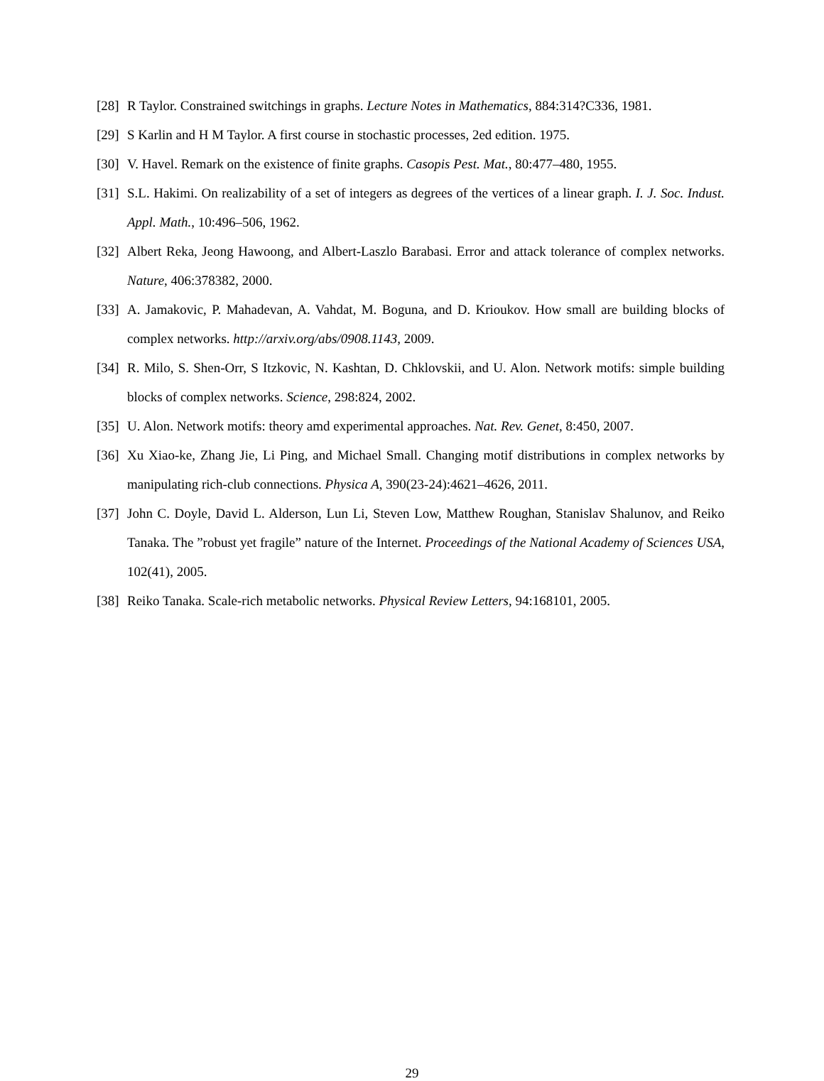[28] R Taylor. Constrained switchings in graphs. Lecture Notes in Mathematics, 884:314?C336, 1981.
[29] S Karlin and H M Taylor. A first course in stochastic processes, 2ed edition. 1975.
[30] V. Havel. Remark on the existence of finite graphs. Casopis Pest. Mat., 80:477–480, 1955.
[31] S.L. Hakimi. On realizability of a set of integers as degrees of the vertices of a linear graph. I. J. Soc. Indust. Appl. Math., 10:496–506, 1962.
[32] Albert Reka, Jeong Hawoong, and Albert-Laszlo Barabasi. Error and attack tolerance of complex networks. Nature, 406:378382, 2000.
[33] A. Jamakovic, P. Mahadevan, A. Vahdat, M. Boguna, and D. Krioukov. How small are building blocks of complex networks. http://arxiv.org/abs/0908.1143, 2009.
[34] R. Milo, S. Shen-Orr, S Itzkovic, N. Kashtan, D. Chklovskii, and U. Alon. Network motifs: simple building blocks of complex networks. Science, 298:824, 2002.
[35] U. Alon. Network motifs: theory amd experimental approaches. Nat. Rev. Genet, 8:450, 2007.
[36] Xu Xiao-ke, Zhang Jie, Li Ping, and Michael Small. Changing motif distributions in complex networks by manipulating rich-club connections. Physica A, 390(23-24):4621–4626, 2011.
[37] John C. Doyle, David L. Alderson, Lun Li, Steven Low, Matthew Roughan, Stanislav Shalunov, and Reiko Tanaka. The ”robust yet fragile” nature of the Internet. Proceedings of the National Academy of Sciences USA, 102(41), 2005.
[38] Reiko Tanaka. Scale-rich metabolic networks. Physical Review Letters, 94:168101, 2005.
29